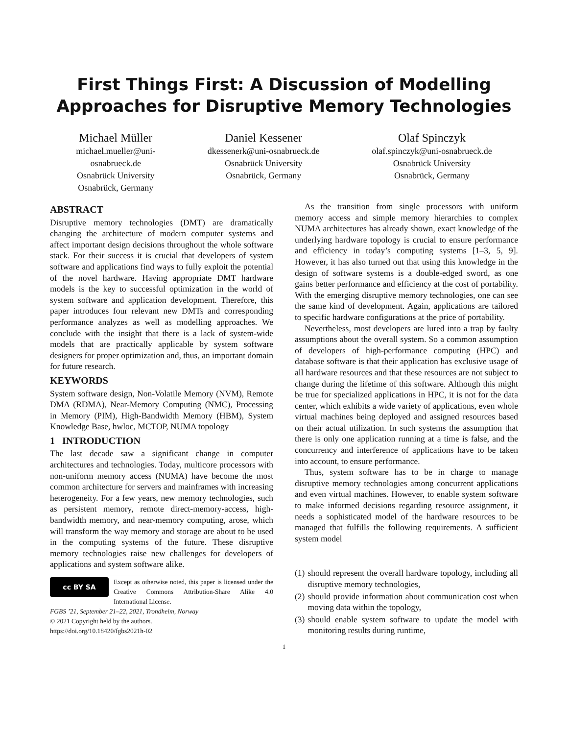First Things First: A Discussion of Modelling
Approaches for Disruptive Memory Technologies
Michael Müller
michael.mueller@uni-
osnabrueck.de
Osnabrück University
Osnabrück, Germany
Daniel Kessener
dkessenerk@uni-osnabrueck.de
Osnabrück University
Osnabrück, Germany
Olaf Spinczyk
olaf.spinczyk@uni-osnabrueck.de
Osnabrück University
Osnabrück, Germany
ABSTRACT
Disruptive memory technologies (DMT) are dramatically changing the architecture of modern computer systems and affect important design decisions throughout the whole software stack. For their success it is crucial that developers of system software and applications find ways to fully exploit the potential of the novel hardware. Having appropriate DMT hardware models is the key to successful optimization in the world of system software and application development. Therefore, this paper introduces four relevant new DMTs and corresponding performance analyzes as well as modelling approaches. We conclude with the insight that there is a lack of system-wide models that are practically applicable by system software designers for proper optimization and, thus, an important domain for future research.
KEYWORDS
System software design, Non-Volatile Memory (NVM), Remote DMA (RDMA), Near-Memory Computing (NMC), Processing in Memory (PIM), High-Bandwidth Memory (HBM), System Knowledge Base, hwloc, MCTOP, NUMA topology
1 INTRODUCTION
The last decade saw a significant change in computer architectures and technologies. Today, multicore processors with non-uniform memory access (NUMA) have become the most common architecture for servers and mainframes with increasing heterogeneity. For a few years, new memory technologies, such as persistent memory, remote direct-memory-access, high-bandwidth memory, and near-memory computing, arose, which will transform the way memory and storage are about to be used in the computing systems of the future. These disruptive memory technologies raise new challenges for developers of applications and system software alike.
cc BY SA
Except as otherwise noted, this paper is licensed under the Creative Commons Attribution-Share Alike 4.0 International License.
FGBS ’21, September 21–22, 2021, Trondheim, Norway
© 2021 Copyright held by the authors.
https://doi.org/10.18420/fgbs2021h-02
As the transition from single processors with uniform memory access and simple memory hierarchies to complex NUMA architectures has already shown, exact knowledge of the underlying hardware topology is crucial to ensure performance and efficiency in today’s computing systems [1–3, 5, 9]. However, it has also turned out that using this knowledge in the design of software systems is a double-edged sword, as one gains better performance and efficiency at the cost of portability. With the emerging disruptive memory technologies, one can see the same kind of development. Again, applications are tailored to specific hardware configurations at the price of portability.
Nevertheless, most developers are lured into a trap by faulty assumptions about the overall system. So a common assumption of developers of high-performance computing (HPC) and database software is that their application has exclusive usage of all hardware resources and that these resources are not subject to change during the lifetime of this software. Although this might be true for specialized applications in HPC, it is not for the data center, which exhibits a wide variety of applications, even whole virtual machines being deployed and assigned resources based on their actual utilization. In such systems the assumption that there is only one application running at a time is false, and the concurrency and interference of applications have to be taken into account, to ensure performance.
Thus, system software has to be in charge to manage disruptive memory technologies among concurrent applications and even virtual machines. However, to enable system software to make informed decisions regarding resource assignment, it needs a sophisticated model of the hardware resources to be managed that fulfills the following requirements. A sufficient system model
(1) should represent the overall hardware topology, including all disruptive memory technologies,
(2) should provide information about communication cost when moving data within the topology,
(3) should enable system software to update the model with monitoring results during runtime,
1